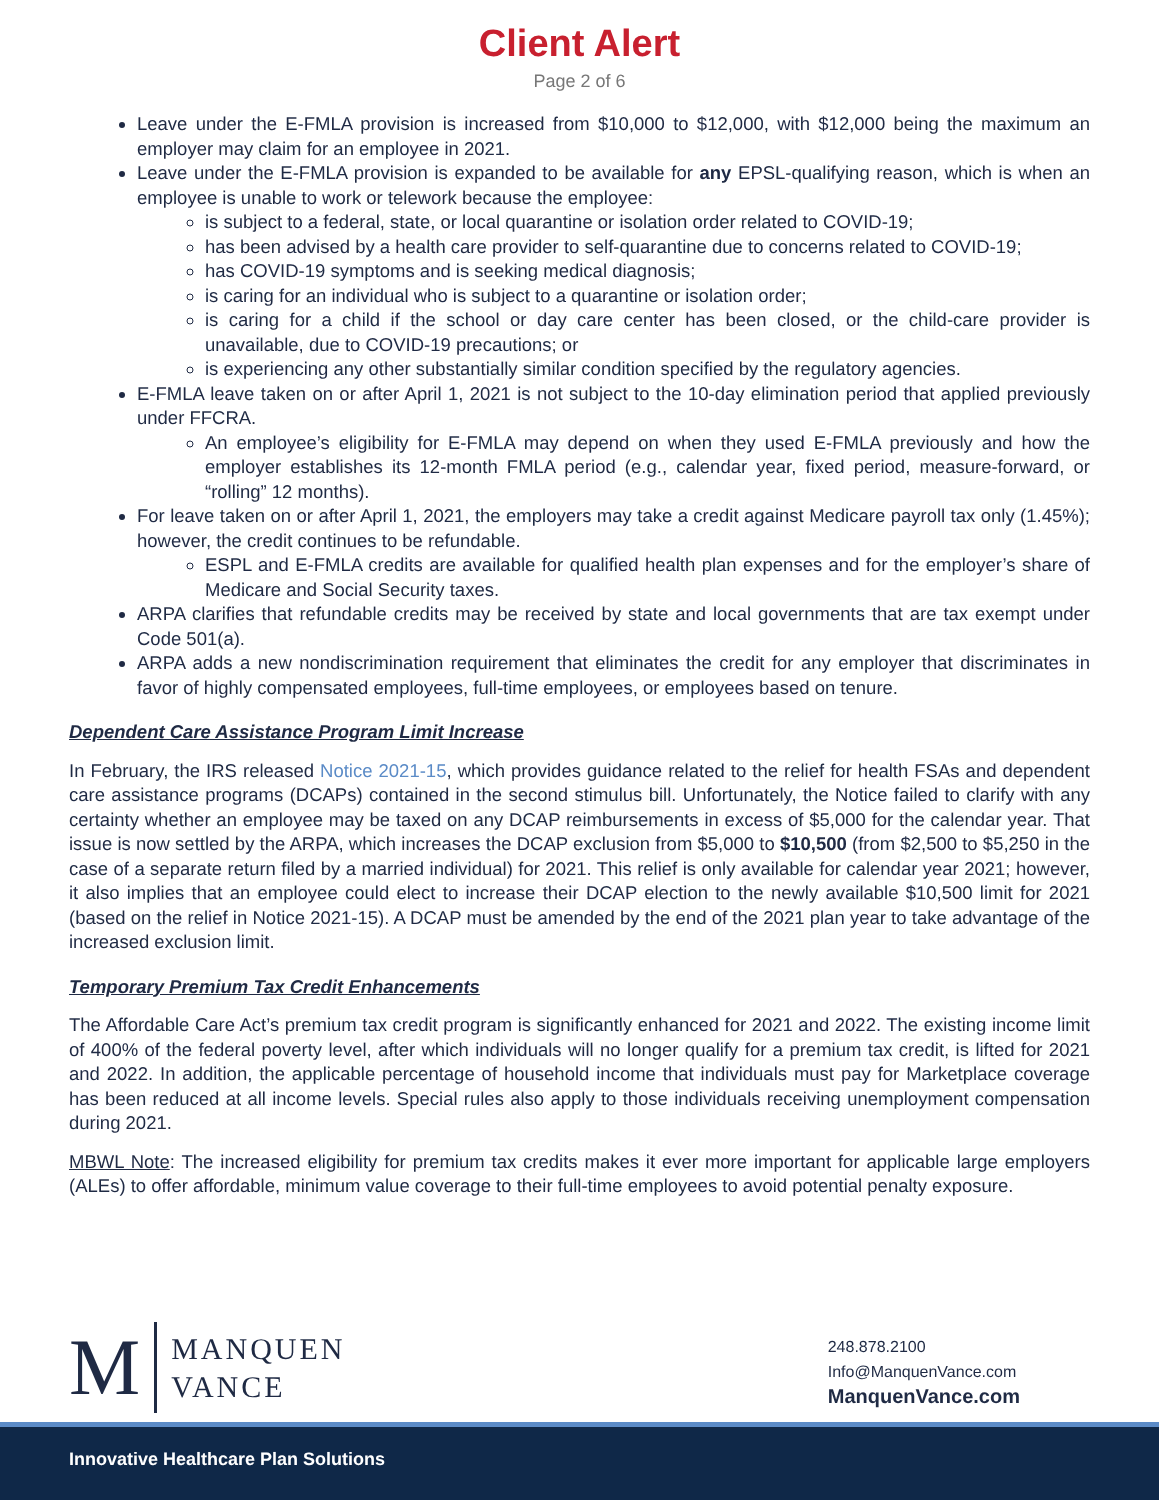Client Alert
Page 2 of 6
Leave under the E-FMLA provision is increased from $10,000 to $12,000, with $12,000 being the maximum an employer may claim for an employee in 2021.
Leave under the E-FMLA provision is expanded to be available for any EPSL-qualifying reason, which is when an employee is unable to work or telework because the employee:
is subject to a federal, state, or local quarantine or isolation order related to COVID-19;
has been advised by a health care provider to self-quarantine due to concerns related to COVID-19;
has COVID-19 symptoms and is seeking medical diagnosis;
is caring for an individual who is subject to a quarantine or isolation order;
is caring for a child if the school or day care center has been closed, or the child-care provider is unavailable, due to COVID-19 precautions; or
is experiencing any other substantially similar condition specified by the regulatory agencies.
E-FMLA leave taken on or after April 1, 2021 is not subject to the 10-day elimination period that applied previously under FFCRA.
An employee’s eligibility for E-FMLA may depend on when they used E-FMLA previously and how the employer establishes its 12-month FMLA period (e.g., calendar year, fixed period, measure-forward, or “rolling” 12 months).
For leave taken on or after April 1, 2021, the employers may take a credit against Medicare payroll tax only (1.45%); however, the credit continues to be refundable.
ESPL and E-FMLA credits are available for qualified health plan expenses and for the employer’s share of Medicare and Social Security taxes.
ARPA clarifies that refundable credits may be received by state and local governments that are tax exempt under Code 501(a).
ARPA adds a new nondiscrimination requirement that eliminates the credit for any employer that discriminates in favor of highly compensated employees, full-time employees, or employees based on tenure.
Dependent Care Assistance Program Limit Increase
In February, the IRS released Notice 2021-15, which provides guidance related to the relief for health FSAs and dependent care assistance programs (DCAPs) contained in the second stimulus bill. Unfortunately, the Notice failed to clarify with any certainty whether an employee may be taxed on any DCAP reimbursements in excess of $5,000 for the calendar year. That issue is now settled by the ARPA, which increases the DCAP exclusion from $5,000 to $10,500 (from $2,500 to $5,250 in the case of a separate return filed by a married individual) for 2021. This relief is only available for calendar year 2021; however, it also implies that an employee could elect to increase their DCAP election to the newly available $10,500 limit for 2021 (based on the relief in Notice 2021-15). A DCAP must be amended by the end of the 2021 plan year to take advantage of the increased exclusion limit.
Temporary Premium Tax Credit Enhancements
The Affordable Care Act’s premium tax credit program is significantly enhanced for 2021 and 2022. The existing income limit of 400% of the federal poverty level, after which individuals will no longer qualify for a premium tax credit, is lifted for 2021 and 2022. In addition, the applicable percentage of household income that individuals must pay for Marketplace coverage has been reduced at all income levels. Special rules also apply to those individuals receiving unemployment compensation during 2021.
MBWL Note: The increased eligibility for premium tax credits makes it ever more important for applicable large employers (ALEs) to offer affordable, minimum value coverage to their full-time employees to avoid potential penalty exposure.
M
MANQUEN
VANCE
248.878.2100
Info@ManquenVance.com
ManquenVance.com
Innovative Healthcare Plan Solutions